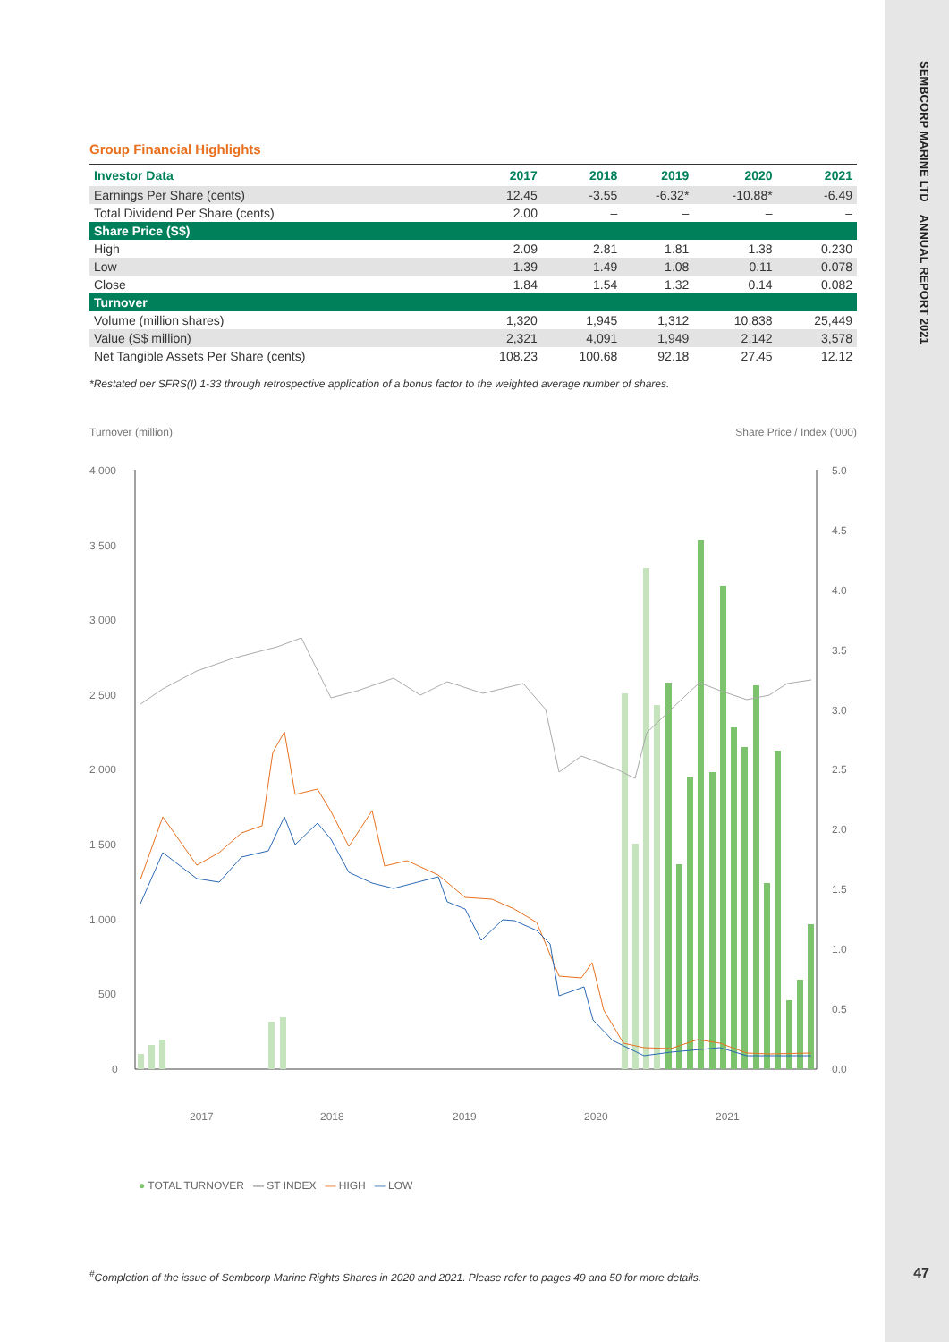SEMBCORP MARINE LTD ANNUAL REPORT 2021
47
Group Financial Highlights
| Investor Data | 2017 | 2018 | 2019 | 2020 | 2021 |
| --- | --- | --- | --- | --- | --- |
| Earnings Per Share (cents) | 12.45 | -3.55 | -6.32* | -10.88* | -6.49 |
| Total Dividend Per Share (cents) | 2.00 | – | – | – | – |
| Share Price (S$) | | | | | |
| High | 2.09 | 2.81 | 1.81 | 1.38 | 0.230 |
| Low | 1.39 | 1.49 | 1.08 | 0.11 | 0.078 |
| Close | 1.84 | 1.54 | 1.32 | 0.14 | 0.082 |
| Turnover | | | | | |
| Volume (million shares) | 1,320 | 1,945 | 1,312 | 10,838 | 25,449 |
| Value (S$ million) | 2,321 | 4,091 | 1,949 | 2,142 | 3,578 |
| Net Tangible Assets Per Share (cents) | 108.23 | 100.68 | 92.18 | 27.45 | 12.12 |
*Restated per SFRS(I) 1-33 through retrospective application of a bonus factor to the weighted average number of shares.
Turnover (million) Share Price / Index ('000)
4,000
3,500
3,000
2,500
2,000
1,500
1,000
500
0
5.0
4.5
4.0
3.5
3.0
2.5
2.0
1.5
1.0
0.5
0.0
2017
2018
2019
2020
2021
● TOTAL TURNOVER — ST INDEX — HIGH — LOW
<sup>#</sup> Completion of the issue of Sembcorp Marine Rights Shares in 2020 and 2021. Please refer to pages 49 and 50 for more details.